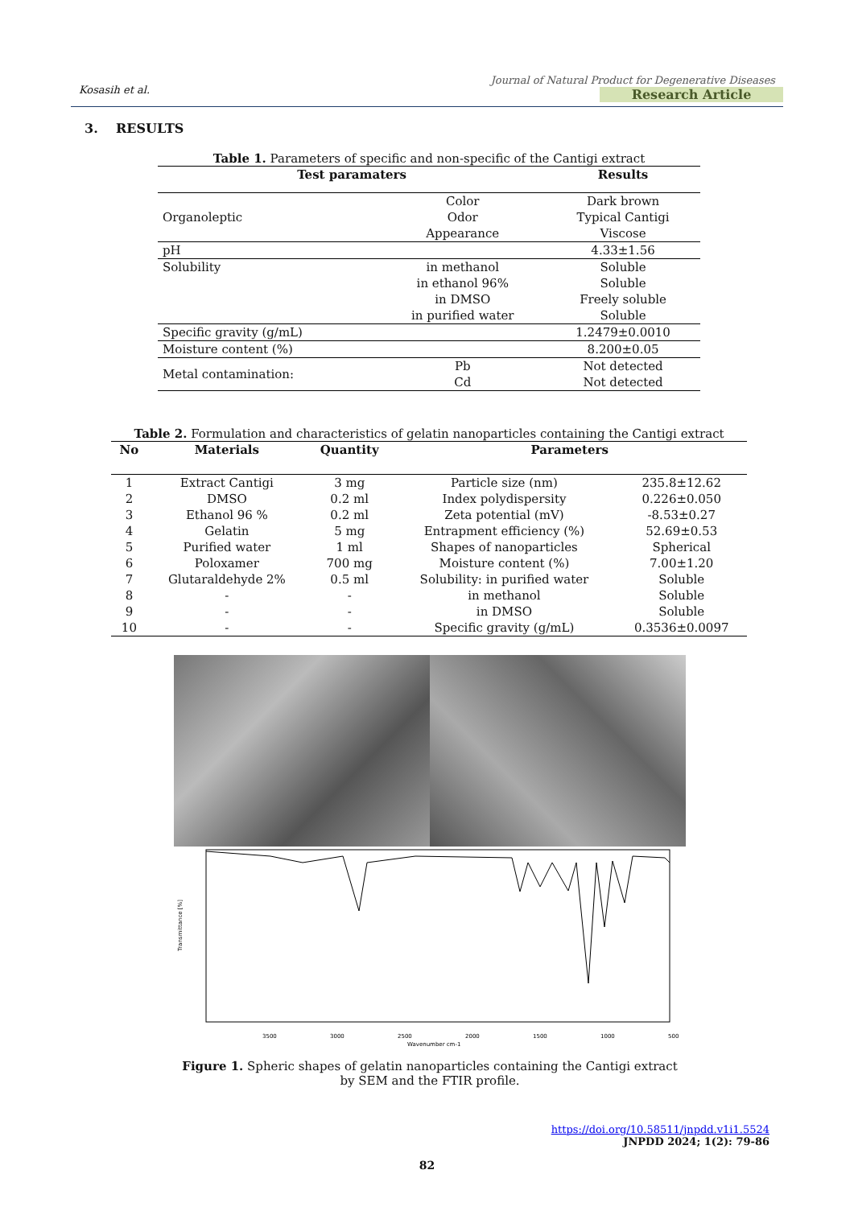Kosasih et al.
Journal of Natural Product for Degenerative Diseases
Research Article
3. RESULTS
Table 1. Parameters of specific and non-specific of the Cantigi extract
| Test paramaters | | Results |
| --- | --- | --- |
| Organoleptic | Color | Dark brown |
| | Odor | Typical Cantigi |
| | Appearance | Viscose |
| pH | | 4.33±1.56 |
| Solubility | in methanol | Soluble |
| | in ethanol 96% | Soluble |
| | in DMSO | Freely soluble |
| | in purified water | Soluble |
| Specific gravity (g/mL) | | 1.2479±0.0010 |
| Moisture content (%) | | 8.200±0.05 |
| Metal contamination: | Pb | Not detected |
| | Cd | Not detected |
Table 2. Formulation and characteristics of gelatin nanoparticles containing the Cantigi extract
| No | Materials | Quantity | Parameters | |
| --- | --- | --- | --- | --- |
| 1 | Extract Cantigi | 3 mg | Particle size (nm) | 235.8±12.62 |
| 2 | DMSO | 0.2 ml | Index polydispersity | 0.226±0.050 |
| 3 | Ethanol 96 % | 0.2 ml | Zeta potential (mV) | -8.53±0.27 |
| 4 | Gelatin | 5 mg | Entrapment efficiency (%) | 52.69±0.53 |
| 5 | Purified water | 1 ml | Shapes of nanoparticles | Spherical |
| 6 | Poloxamer | 700 mg | Moisture content (%) | 7.00±1.20 |
| 7 | Glutaraldehyde 2% | 0.5 ml | Solubility: in purified water | Soluble |
| 8 | - | - | in methanol | Soluble |
| 9 | - | - | in DMSO | Soluble |
| 10 | - | - | Specific gravity (g/mL) | 0.3536±0.0097 |
Transmittance [%]
3500
3000
2500
2000
1500
1000
500
Wavenumber cm-1
Figure 1. Spheric shapes of gelatin nanoparticles containing the Cantigi extract by SEM and the FTIR profile.
https://doi.org/10.58511/jnpdd.v1i1.5524
JNPDD 2024; 1(2): 79-86
82